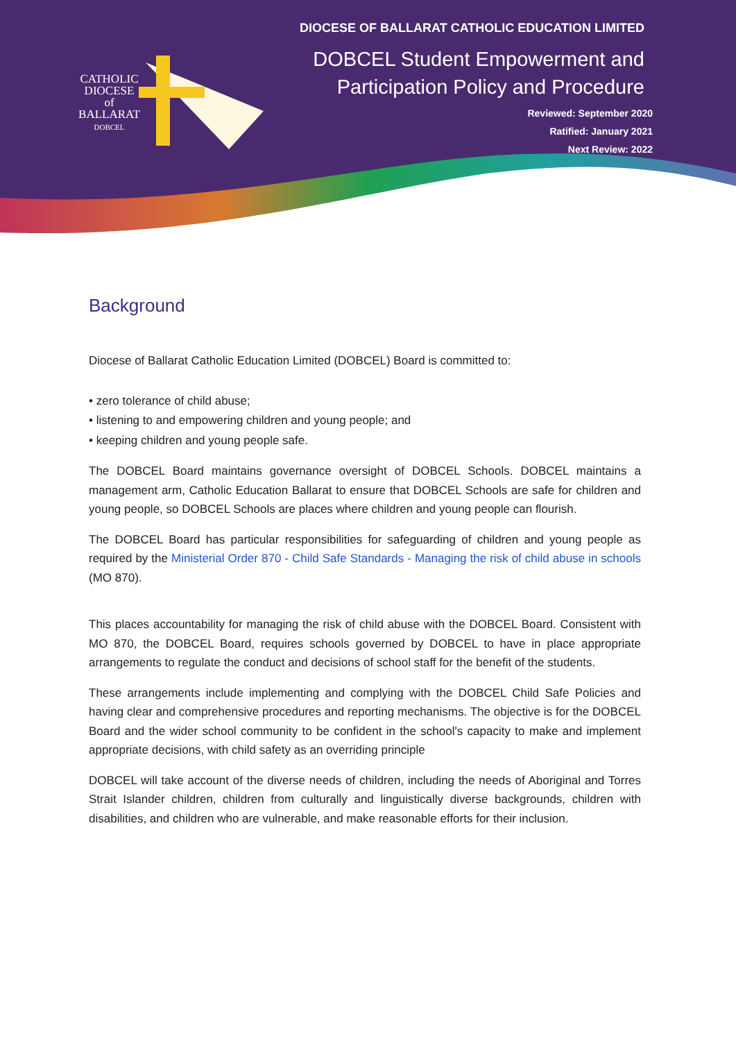CATHOLIC
DIOCESE
of
BALLARAT
DOBCEL
DIOCESE OF BALLARAT CATHOLIC EDUCATION LIMITED
DOBCEL Student Empowerment and
Participation Policy and Procedure
Reviewed: September 2020
Ratified: January 2021
Next Review: 2022
Background
Diocese of Ballarat Catholic Education Limited (DOBCEL) Board is committed to:
• zero tolerance of child abuse;
• listening to and empowering children and young people; and
• keeping children and young people safe.
The DOBCEL Board maintains governance oversight of DOBCEL Schools. DOBCEL maintains a management arm, Catholic Education Ballarat to ensure that DOBCEL Schools are safe for children and young people, so DOBCEL Schools are places where children and young people can flourish.
The DOBCEL Board has particular responsibilities for safeguarding of children and young people as required by the Ministerial Order 870 - Child Safe Standards - Managing the risk of child abuse in schools (MO 870).
This places accountability for managing the risk of child abuse with the DOBCEL Board. Consistent with MO 870, the DOBCEL Board, requires schools governed by DOBCEL to have in place appropriate arrangements to regulate the conduct and decisions of school staff for the benefit of the students.
These arrangements include implementing and complying with the DOBCEL Child Safe Policies and having clear and comprehensive procedures and reporting mechanisms. The objective is for the DOBCEL Board and the wider school community to be confident in the school's capacity to make and implement appropriate decisions, with child safety as an overriding principle
DOBCEL will take account of the diverse needs of children, including the needs of Aboriginal and Torres Strait Islander children, children from culturally and linguistically diverse backgrounds, children with disabilities, and children who are vulnerable, and make reasonable efforts for their inclusion.